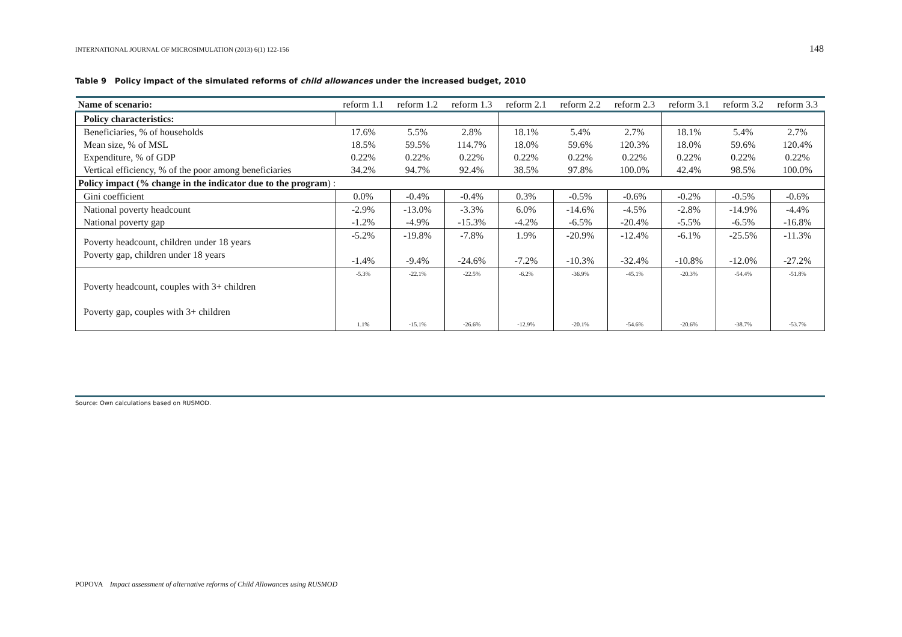INTERNATIONAL JOURNAL OF MICROSIMULATION (2013) 6(1) 122-156 148
Table 9 Policy impact of the simulated reforms of child allowances under the increased budget, 2010
| Name of scenario: | reform 1.1 | reform 1.2 | reform 1.3 | reform 2.1 | reform 2.2 | reform 2.3 | reform 3.1 | reform 3.2 | reform 3.3 |
| --- | --- | --- | --- | --- | --- | --- | --- | --- | --- |
| Policy characteristics: | | | | | | | | | |
| Beneficiaries, % of households Mean size, % of MSL Expenditure, % of GDP Vertical efficiency, % of the poor among beneficiaries | 17.6% 18.5% 0.22% 34.2% | 5.5% 59.5% 0.22% 94.7% | 2.8% 114.7% 0.22% 92.4% | 18.1% 18.0% 0.22% 38.5% | 5.4% 59.6% 0.22% 97.8% | 2.7% 120.3% 0.22% 100.0% | 18.1% 18.0% 0.22% 42.4% | 5.4% 59.6% 0.22% 98.5% | 2.7% 120.4% 0.22% 100.0% |
| Policy impact (% change in the indicator due to the program ) : | | | | | | | | | |
| Gini coefficient | 0.0% | -0.4% | -0.4% | 0.3% | -0.5% | -0.6% | -0.2% | -0.5% | -0.6% |
| National poverty headcount National poverty gap | -2.9% -1.2% | -13.0% -4.9% | -3.3% -15.3% | 6.0% -4.2% | -14.6% -6.5% | -4.5% -20.4% | -2.8% -5.5% | -14.9% -6.5% | -4.4% -16.8% |
| Poverty headcount, children under 18 years Poverty gap, children under 18 years | -5.2% -1.4% | -19.8% -9.4% | -7.8% -24.6% | 1.9% -7.2% | -20.9% -10.3% | -12.4% -32.4% | -6.1% -10.8% | -25.5% -12.0% | -11.3% -27.2% |
| Poverty headcount, couples with 3+ children Poverty gap, couples with 3+ children | -5.3% 1.1% | -22.1% -15.1% | -22.5% -26.6% | -6.2% -12.9% | -36.9% -20.1% | -45.1% -54.6% | -20.3% -20.6% | -54.4% -38.7% | -51.8% -53.7% |
Source: Own calculations based on RUSMOD.
POPOVA Impact assessment of alternative reforms of Child Allowances using RUSMOD